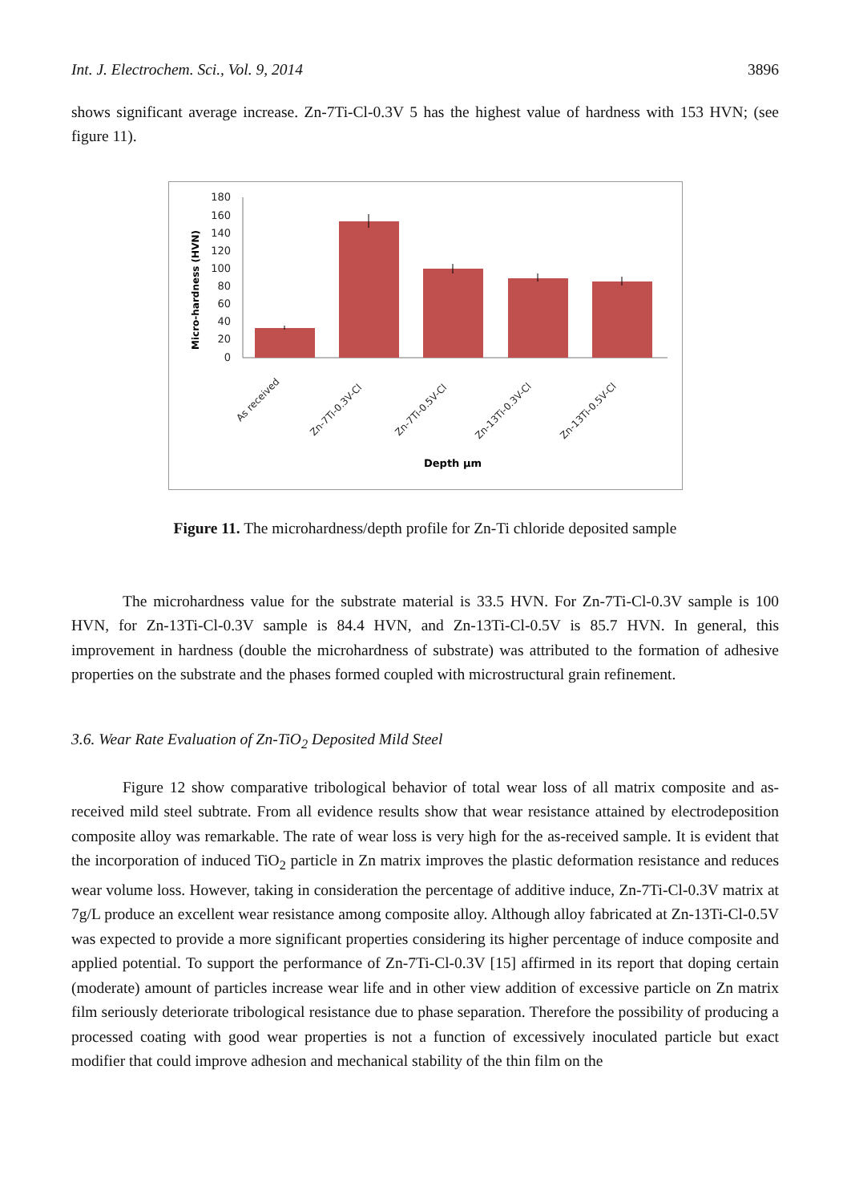Int. J. Electrochem. Sci., Vol. 9, 2014 3896
shows significant average increase. Zn-7Ti-Cl-0.3V 5 has the highest value of hardness with 153 HVN; (see figure 11).
180
160
140
120
100
80
60
40
20
0
Micro-hardness (HVN)
As received
Zn-7Ti-0.3V-Cl
Zn-7Ti-0.5V-Cl
Zn-13Ti-0.3V-Cl
Zn-13Ti-0.5V-Cl
Depth µm
Figure 11. The microhardness/depth profile for Zn-Ti chloride deposited sample
The microhardness value for the substrate material is 33.5 HVN. For Zn-7Ti-Cl-0.3V sample is 100 HVN, for Zn-13Ti-Cl-0.3V sample is 84.4 HVN, and Zn-13Ti-Cl-0.5V is 85.7 HVN. In general, this improvement in hardness (double the microhardness of substrate) was attributed to the formation of adhesive properties on the substrate and the phases formed coupled with microstructural grain refinement.
3.6. Wear Rate Evaluation of Zn-TiO<sub>2</sub> Deposited Mild Steel
Figure 12 show comparative tribological behavior of total wear loss of all matrix composite and as-received mild steel subtrate. From all evidence results show that wear resistance attained by electrodeposition composite alloy was remarkable. The rate of wear loss is very high for the as-received sample. It is evident that the incorporation of induced TiO<sub>2</sub> particle in Zn matrix improves the plastic deformation resistance and reduces wear volume loss. However, taking in consideration the percentage of additive induce, Zn-7Ti-Cl-0.3V matrix at 7g/L produce an excellent wear resistance among composite alloy. Although alloy fabricated at Zn-13Ti-Cl-0.5V was expected to provide a more significant properties considering its higher percentage of induce composite and applied potential. To support the performance of Zn-7Ti-Cl-0.3V [15] affirmed in its report that doping certain (moderate) amount of particles increase wear life and in other view addition of excessive particle on Zn matrix film seriously deteriorate tribological resistance due to phase separation. Therefore the possibility of producing a processed coating with good wear properties is not a function of excessively inoculated particle but exact modifier that could improve adhesion and mechanical stability of the thin film on the